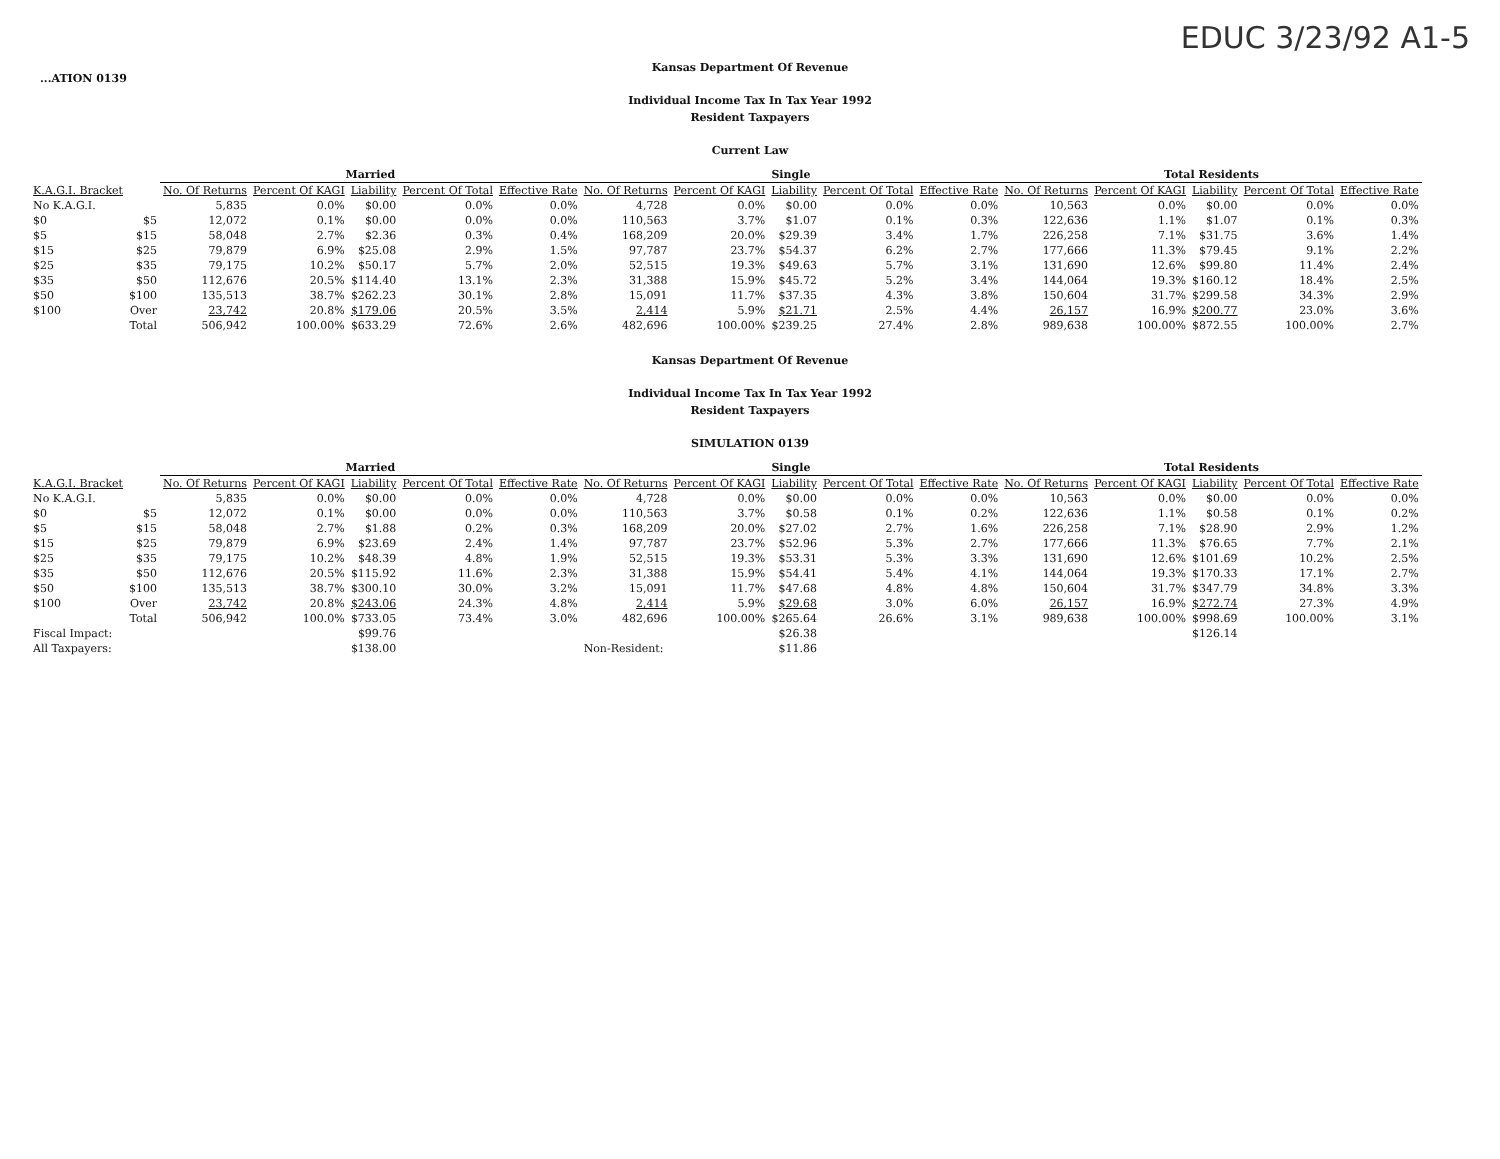...ATION 0139
EDUC 3/23/92 A1-5
Kansas Department Of Revenue
Individual Income Tax In Tax Year 1992
Resident Taxpayers
Current Law
| | | Married | | | | | Single | | | | | Total Residents | | | | |
| --- | --- | --- | --- | --- | --- | --- | --- | --- | --- | --- | --- | --- | --- | --- | --- | --- |
| K.A.G.I. Bracket | | No. Of Returns | Percent Of KAGI | Liability | Percent Of Total | Effective Rate | No. Of Returns | Percent Of KAGI | Liability | Percent Of Total | Effective Rate | No. Of Returns | Percent Of KAGI | Liability | Percent Of Total | Effective Rate |
| No K.A.G.I. | | 5,835 | 0.0% | $0.00 | 0.0% | 0.0% | 4,728 | 0.0% | $0.00 | 0.0% | 0.0% | 10,563 | 0.0% | $0.00 | 0.0% | 0.0% |
| $0 | $5 | 12,072 | 0.1% | $0.00 | 0.0% | 0.0% | 110,563 | 3.7% | $1.07 | 0.1% | 0.3% | 122,636 | 1.1% | $1.07 | 0.1% | 0.3% |
| $5 | $15 | 58,048 | 2.7% | $2.36 | 0.3% | 0.4% | 168,209 | 20.0% | $29.39 | 3.4% | 1.7% | 226,258 | 7.1% | $31.75 | 3.6% | 1.4% |
| $15 | $25 | 79,879 | 6.9% | $25.08 | 2.9% | 1.5% | 97,787 | 23.7% | $54.37 | 6.2% | 2.7% | 177,666 | 11.3% | $79.45 | 9.1% | 2.2% |
| $25 | $35 | 79,175 | 10.2% | $50.17 | 5.7% | 2.0% | 52,515 | 19.3% | $49.63 | 5.7% | 3.1% | 131,690 | 12.6% | $99.80 | 11.4% | 2.4% |
| $35 | $50 | 112,676 | 20.5% | $114.40 | 13.1% | 2.3% | 31,388 | 15.9% | $45.72 | 5.2% | 3.4% | 144,064 | 19.3% | $160.12 | 18.4% | 2.5% |
| $50 | $100 | 135,513 | 38.7% | $262.23 | 30.1% | 2.8% | 15,091 | 11.7% | $37.35 | 4.3% | 3.8% | 150,604 | 31.7% | $299.58 | 34.3% | 2.9% |
| $100 | Over | 23,742 | 20.8% | $179.06 | 20.5% | 3.5% | 2,414 | 5.9% | $21.71 | 2.5% | 4.4% | 26,157 | 16.9% | $200.77 | 23.0% | 3.6% |
| | Total | 506,942 | 100.00% | $633.29 | 72.6% | 2.6% | 482,696 | 100.00% | $239.25 | 27.4% | 2.8% | 989,638 | 100.00% | $872.55 | 100.00% | 2.7% |
Kansas Department Of Revenue
Individual Income Tax In Tax Year 1992
Resident Taxpayers
SIMULATION 0139
| | | Married | | | | | Single | | | | | Total Residents | | | | |
| --- | --- | --- | --- | --- | --- | --- | --- | --- | --- | --- | --- | --- | --- | --- | --- | --- |
| K.A.G.I. Bracket | | No. Of Returns | Percent Of KAGI | Liability | Percent Of Total | Effective Rate | No. Of Returns | Percent Of KAGI | Liability | Percent Of Total | Effective Rate | No. Of Returns | Percent Of KAGI | Liability | Percent Of Total | Effective Rate |
| No K.A.G.I. | | 5,835 | 0.0% | $0.00 | 0.0% | 0.0% | 4,728 | 0.0% | $0.00 | 0.0% | 0.0% | 10,563 | 0.0% | $0.00 | 0.0% | 0.0% |
| $0 | $5 | 12,072 | 0.1% | $0.00 | 0.0% | 0.0% | 110,563 | 3.7% | $0.58 | 0.1% | 0.2% | 122,636 | 1.1% | $0.58 | 0.1% | 0.2% |
| $5 | $15 | 58,048 | 2.7% | $1.88 | 0.2% | 0.3% | 168,209 | 20.0% | $27.02 | 2.7% | 1.6% | 226,258 | 7.1% | $28.90 | 2.9% | 1.2% |
| $15 | $25 | 79,879 | 6.9% | $23.69 | 2.4% | 1.4% | 97,787 | 23.7% | $52.96 | 5.3% | 2.7% | 177,666 | 11.3% | $76.65 | 7.7% | 2.1% |
| $25 | $35 | 79,175 | 10.2% | $48.39 | 4.8% | 1.9% | 52,515 | 19.3% | $53.31 | 5.3% | 3.3% | 131,690 | 12.6% | $101.69 | 10.2% | 2.5% |
| $35 | $50 | 112,676 | 20.5% | $115.92 | 11.6% | 2.3% | 31,388 | 15.9% | $54.41 | 5.4% | 4.1% | 144,064 | 19.3% | $170.33 | 17.1% | 2.7% |
| $50 | $100 | 135,513 | 38.7% | $300.10 | 30.0% | 3.2% | 15,091 | 11.7% | $47.68 | 4.8% | 4.8% | 150,604 | 31.7% | $347.79 | 34.8% | 3.3% |
| $100 | Over | 23,742 | 20.8% | $243.06 | 24.3% | 4.8% | 2,414 | 5.9% | $29.68 | 3.0% | 6.0% | 26,157 | 16.9% | $272.74 | 27.3% | 4.9% |
| | Total | 506,942 | 100.0% | $733.05 | 73.4% | 3.0% | 482,696 | 100.00% | $265.64 | 26.6% | 3.1% | 989,638 | 100.00% | $998.69 | 100.00% | 3.1% |
| Fiscal Impact: | | | | $99.76 | | | | | $26.38 | | | | | $126.14 | | |
| All Taxpayers: | | | | $138.00 | | | Non-Resident: | | $11.86 | | | | | | | |